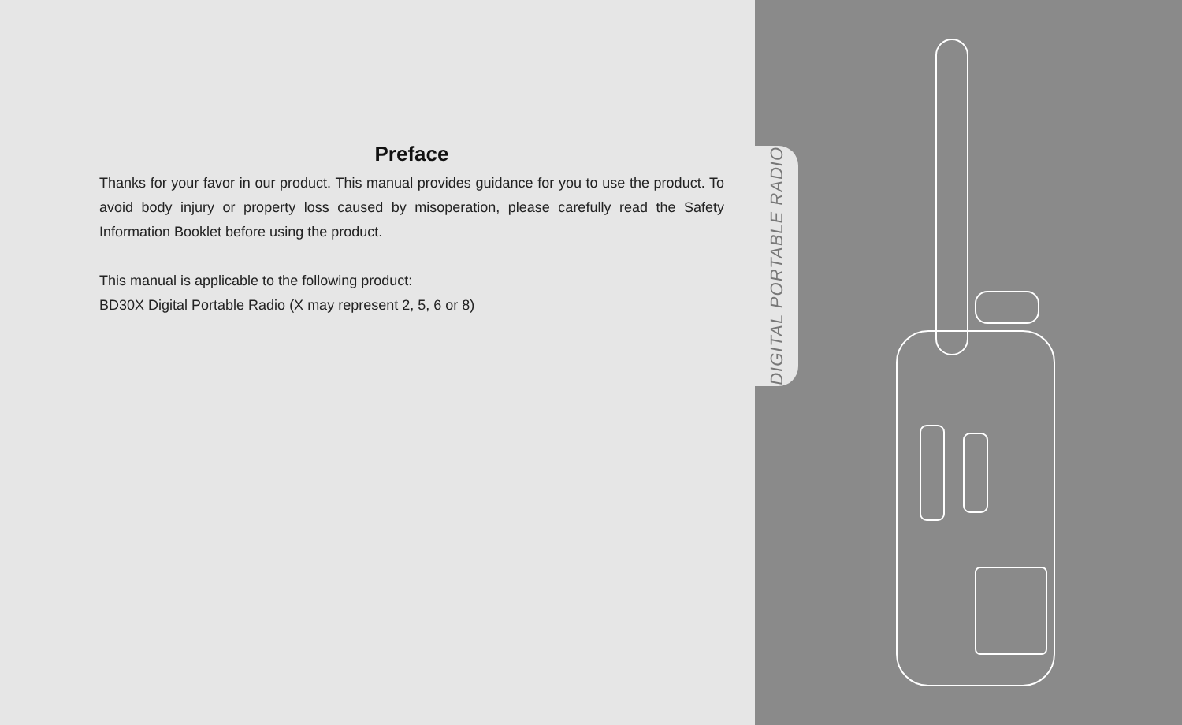Preface
Thanks for your favor in our product. This manual provides guidance for you to use the product. To avoid body injury or property loss caused by misoperation, please carefully read the Safety Information Booklet before using the product.
This manual is applicable to the following product:
BD30X Digital Portable Radio (X may represent 2, 5, 6 or 8)
DIGITAL PORTABLE RADIO